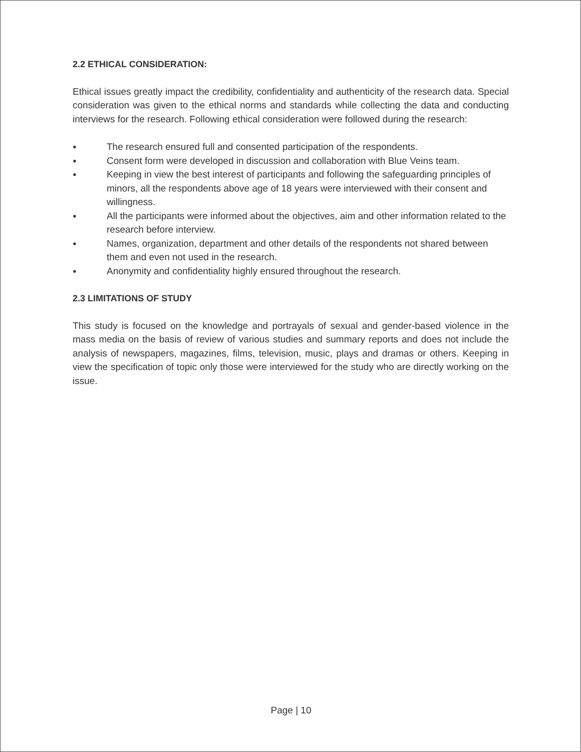2.2 ETHICAL CONSIDERATION:
Ethical issues greatly impact the credibility, confidentiality and authenticity of the research data. Special consideration was given to the ethical norms and standards while collecting the data and conducting interviews for the research. Following ethical consideration were followed during the research:
● The research ensured full and consented participation of the respondents.
● Consent form were developed in discussion and collaboration with Blue Veins team.
● Keeping in view the best interest of participants and following the safeguarding principles of minors, all the respondents above age of 18 years were interviewed with their consent and willingness.
● All the participants were informed about the objectives, aim and other information related to the research before interview.
● Names, organization, department and other details of the respondents not shared between them and even not used in the research.
● Anonymity and confidentiality highly ensured throughout the research.
2.3 LIMITATIONS OF STUDY
This study is focused on the knowledge and portrayals of sexual and gender-based violence in the mass media on the basis of review of various studies and summary reports and does not include the analysis of newspapers, magazines, films, television, music, plays and dramas or others. Keeping in view the specification of topic only those were interviewed for the study who are directly working on the issue.
Page | 10